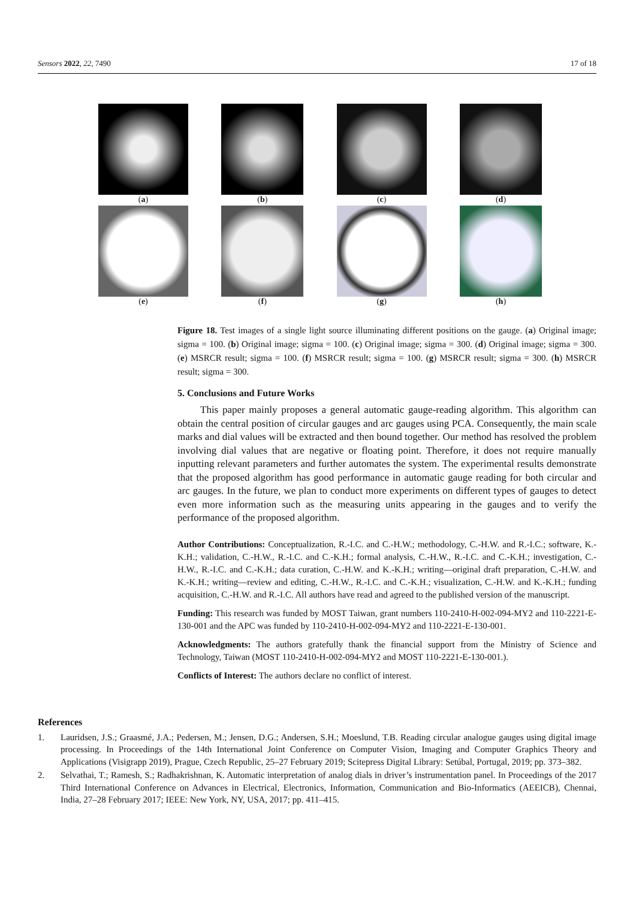Sensors 2022, 22, 7490 17 of 18
(a) (b) (c) (d)
(e) (f) (g) (h)
Figure 18. Test images of a single light source illuminating different positions on the gauge. (a) Original image; sigma = 100. (b) Original image; sigma = 100. (c) Original image; sigma = 300. (d) Original image; sigma = 300. (e) MSRCR result; sigma = 100. (f) MSRCR result; sigma = 100. (g) MSRCR result; sigma = 300. (h) MSRCR result; sigma = 300.
5. Conclusions and Future Works
This paper mainly proposes a general automatic gauge-reading algorithm. This algorithm can obtain the central position of circular gauges and arc gauges using PCA. Consequently, the main scale marks and dial values will be extracted and then bound together. Our method has resolved the problem involving dial values that are negative or floating point. Therefore, it does not require manually inputting relevant parameters and further automates the system. The experimental results demonstrate that the proposed algorithm has good performance in automatic gauge reading for both circular and arc gauges. In the future, we plan to conduct more experiments on different types of gauges to detect even more information such as the measuring units appearing in the gauges and to verify the performance of the proposed algorithm.
Author Contributions: Conceptualization, R.-I.C. and C.-H.W.; methodology, C.-H.W. and R.-I.C.; software, K.-K.H.; validation, C.-H.W., R.-I.C. and C.-K.H.; formal analysis, C.-H.W., R.-I.C. and C.-K.H.; investigation, C.-H.W., R.-I.C. and C.-K.H.; data curation, C.-H.W. and K.-K.H.; writing—original draft preparation, C.-H.W. and K.-K.H.; writing—review and editing, C.-H.W., R.-I.C. and C.-K.H.; visualization, C.-H.W. and K.-K.H.; funding acquisition, C.-H.W. and R.-I.C. All authors have read and agreed to the published version of the manuscript.
Funding: This research was funded by MOST Taiwan, grant numbers 110-2410-H-002-094-MY2 and 110-2221-E-130-001 and the APC was funded by 110-2410-H-002-094-MY2 and 110-2221-E-130-001.
Acknowledgments: The authors gratefully thank the financial support from the Ministry of Science and Technology, Taiwan (MOST 110-2410-H-002-094-MY2 and MOST 110-2221-E-130-001.).
Conflicts of Interest: The authors declare no conflict of interest.
References
1. Lauridsen, J.S.; Graasmé, J.A.; Pedersen, M.; Jensen, D.G.; Andersen, S.H.; Moeslund, T.B. Reading circular analogue gauges using digital image processing. In Proceedings of the 14th International Joint Conference on Computer Vision, Imaging and Computer Graphics Theory and Applications (Visigrapp 2019), Prague, Czech Republic, 25–27 February 2019; Scitepress Digital Library: Setúbal, Portugal, 2019; pp. 373–382.
2. Selvathai, T.; Ramesh, S.; Radhakrishnan, K. Automatic interpretation of analog dials in driver’s instrumentation panel. In Proceedings of the 2017 Third International Conference on Advances in Electrical, Electronics, Information, Communication and Bio-Informatics (AEEICB), Chennai, India, 27–28 February 2017; IEEE: New York, NY, USA, 2017; pp. 411–415.